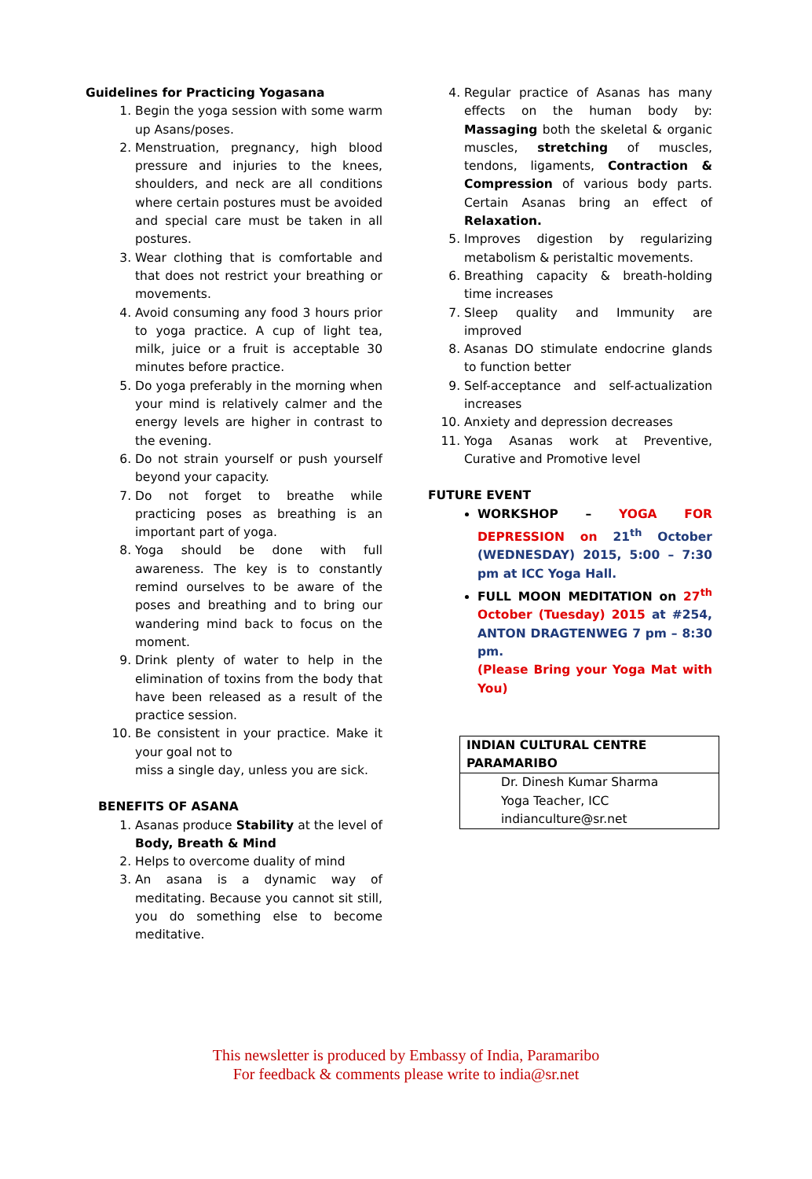Guidelines for Practicing Yogasana
1. Begin the yoga session with some warm up Asans/poses.
2. Menstruation, pregnancy, high blood pressure and injuries to the knees, shoulders, and neck are all conditions where certain postures must be avoided and special care must be taken in all postures.
3. Wear clothing that is comfortable and that does not restrict your breathing or movements.
4. Avoid consuming any food 3 hours prior to yoga practice. A cup of light tea, milk, juice or a fruit is acceptable 30 minutes before practice.
5. Do yoga preferably in the morning when your mind is relatively calmer and the energy levels are higher in contrast to the evening.
6. Do not strain yourself or push yourself beyond your capacity.
7. Do not forget to breathe while practicing poses as breathing is an important part of yoga.
8. Yoga should be done with full awareness. The key is to constantly remind ourselves to be aware of the poses and breathing and to bring our wandering mind back to focus on the moment.
9. Drink plenty of water to help in the elimination of toxins from the body that have been released as a result of the practice session.
10. Be consistent in your practice. Make it your goal not to
miss a single day, unless you are sick.
BENEFITS OF ASANA
1. Asanas produce Stability at the level of Body, Breath & Mind
2. Helps to overcome duality of mind
3. An asana is a dynamic way of meditating. Because you cannot sit still, you do something else to become meditative.
4. Regular practice of Asanas has many effects on the human body by: Massaging both the skeletal & organic muscles, stretching of muscles, tendons, ligaments, Contraction & Compression of various body parts. Certain Asanas bring an effect of Relaxation.
5. Improves digestion by regularizing metabolism & peristaltic movements.
6. Breathing capacity & breath-holding time increases
7. Sleep quality and Immunity are improved
8. Asanas DO stimulate endocrine glands to function better
9. Self-acceptance and self-actualization increases
10. Anxiety and depression decreases
11. Yoga Asanas work at Preventive, Curative and Promotive level
FUTURE EVENT
WORKSHOP – YOGA FOR DEPRESSION on 21<sup>th</sup> October (WEDNESDAY) 2015, 5:00 – 7:30 pm at ICC Yoga Hall.
FULL MOON MEDITATION on 27<sup>th</sup> October (Tuesday) 2015 at #254, ANTON DRAGTENWEG 7 pm – 8:30 pm.
(Please Bring your Yoga Mat with You)
| INDIAN CULTURAL CENTRE PARAMARIBO |
| Dr. Dinesh Kumar Sharma Yoga Teacher, ICC indianculture@sr.net |
This newsletter is produced by Embassy of India, Paramaribo
For feedback & comments please write to india@sr.net